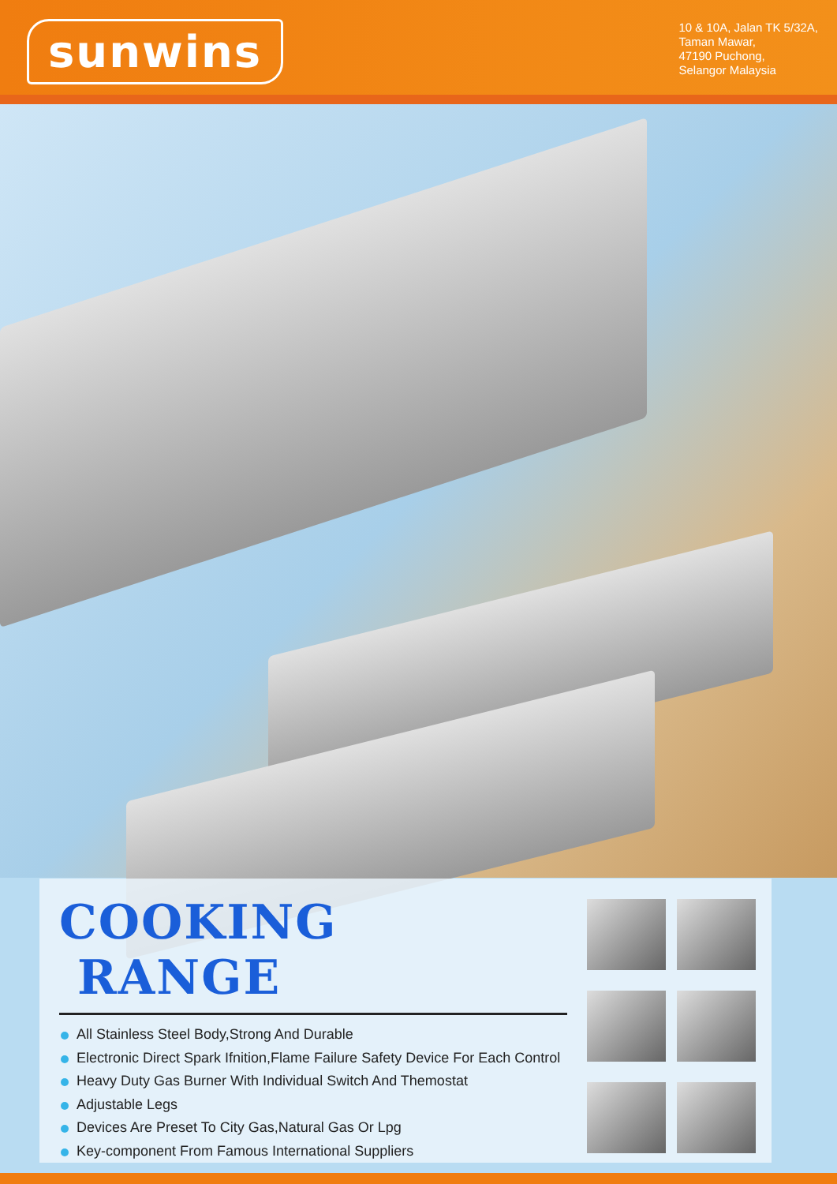sunwins
10 & 10A, Jalan TK 5/32A,
Taman Mawar,
47190 Puchong,
Selangor Malaysia
COOKING RANGE
All Stainless Steel Body,Strong And Durable
Electronic Direct Spark Ifnition,Flame Failure Safety Device For Each Control
Heavy Duty Gas Burner With Individual Switch And Themostat
Adjustable Legs
Devices Are Preset To City Gas,Natural Gas Or Lpg
Key-component From Famous International Suppliers